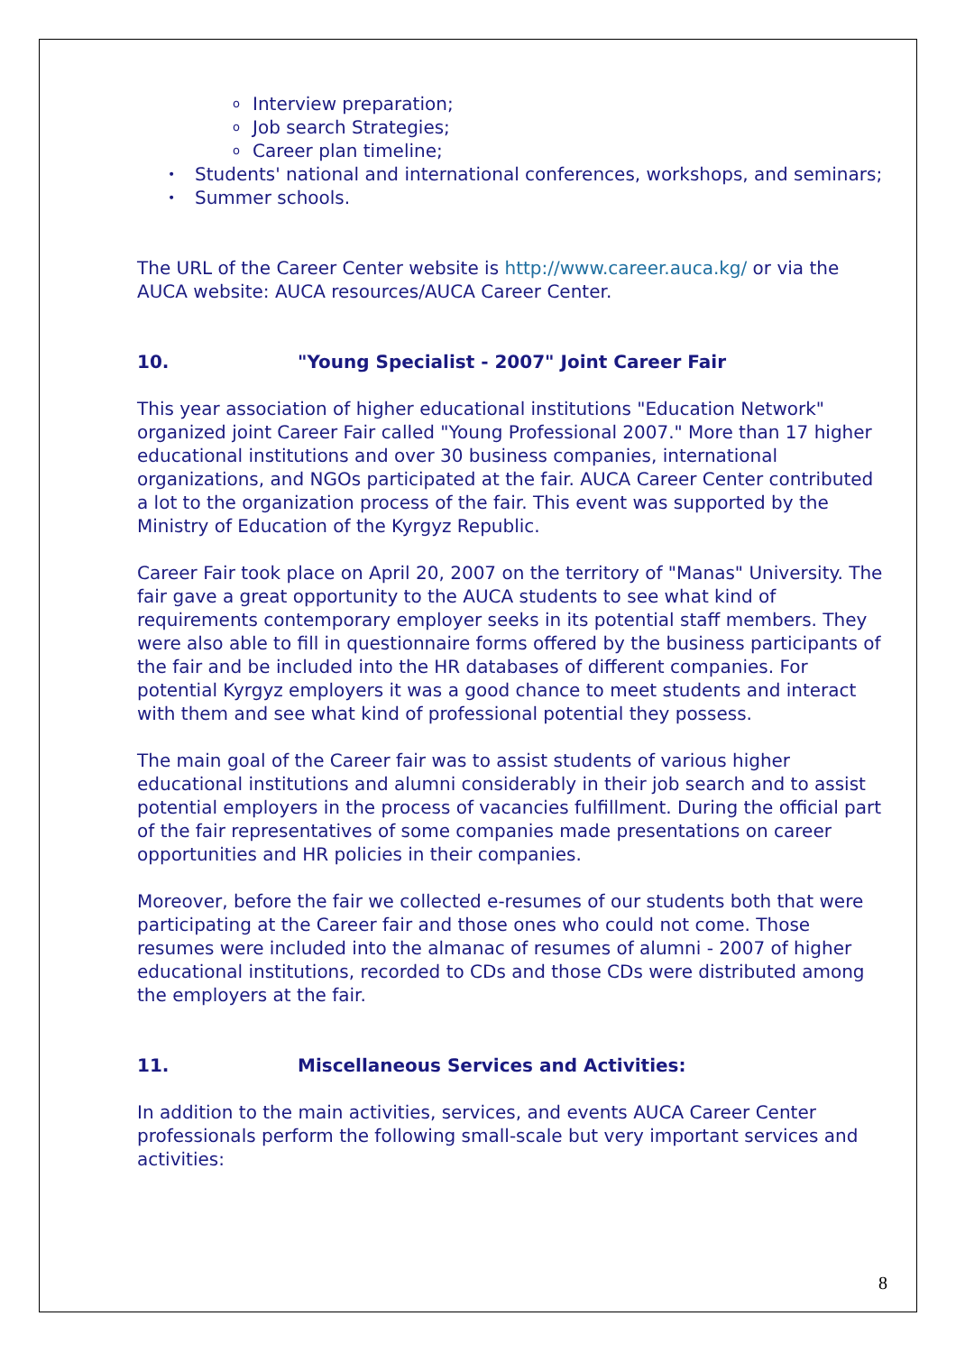o Interview preparation;
o Job search Strategies;
o Career plan timeline;
• Students' national and international conferences, workshops, and seminars;
• Summer schools.
The URL of the Career Center website is http://www.career.auca.kg/ or via the AUCA website: AUCA resources/AUCA Career Center.
10. "Young Specialist - 2007" Joint Career Fair
This year association of higher educational institutions "Education Network" organized joint Career Fair called "Young Professional 2007." More than 17 higher educational institutions and over 30 business companies, international organizations, and NGOs participated at the fair. AUCA Career Center contributed a lot to the organization process of the fair. This event was supported by the Ministry of Education of the Kyrgyz Republic.
Career Fair took place on April 20, 2007 on the territory of "Manas" University. The fair gave a great opportunity to the AUCA students to see what kind of requirements contemporary employer seeks in its potential staff members. They were also able to fill in questionnaire forms offered by the business participants of the fair and be included into the HR databases of different companies. For potential Kyrgyz employers it was a good chance to meet students and interact with them and see what kind of professional potential they possess.
The main goal of the Career fair was to assist students of various higher educational institutions and alumni considerably in their job search and to assist potential employers in the process of vacancies fulfillment. During the official part of the fair representatives of some companies made presentations on career opportunities and HR policies in their companies.
Moreover, before the fair we collected e-resumes of our students both that were participating at the Career fair and those ones who could not come. Those resumes were included into the almanac of resumes of alumni - 2007 of higher educational institutions, recorded to CDs and those CDs were distributed among the employers at the fair.
11. Miscellaneous Services and Activities:
In addition to the main activities, services, and events AUCA Career Center professionals perform the following small-scale but very important services and activities:
8